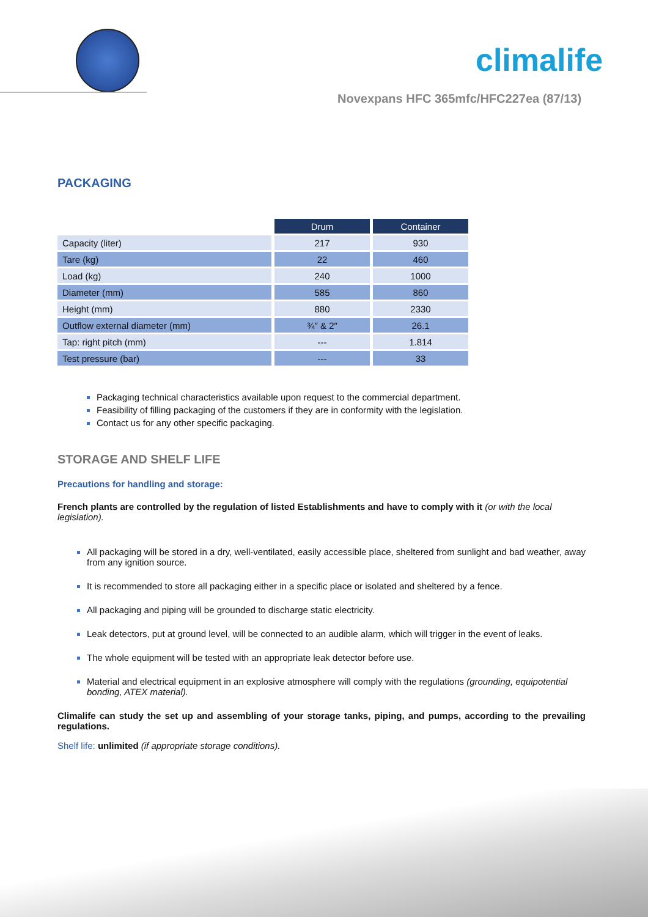climalife
Novexpans HFC 365mfc/HFC227ea (87/13)
PACKAGING
| | Drum | Container |
| Capacity (liter) | 217 | 930 |
| Tare (kg) | 22 | 460 |
| Load (kg) | 240 | 1000 |
| Diameter (mm) | 585 | 860 |
| Height (mm) | 880 | 2330 |
| Outflow external diameter (mm) | ¾″ & 2″ | 26.1 |
| Tap: right pitch (mm) | --- | 1.814 |
| Test pressure (bar) | --- | 33 |
Packaging technical characteristics available upon request to the commercial department.
Feasibility of filling packaging of the customers if they are in conformity with the legislation.
Contact us for any other specific packaging.
STORAGE AND SHELF LIFE
Precautions for handling and storage:
French plants are controlled by the regulation of listed Establishments and have to comply with it (or with the local legislation).
All packaging will be stored in a dry, well-ventilated, easily accessible place, sheltered from sunlight and bad weather, away from any ignition source.
It is recommended to store all packaging either in a specific place or isolated and sheltered by a fence.
All packaging and piping will be grounded to discharge static electricity.
Leak detectors, put at ground level, will be connected to an audible alarm, which will trigger in the event of leaks.
The whole equipment will be tested with an appropriate leak detector before use.
Material and electrical equipment in an explosive atmosphere will comply with the regulations (grounding, equipotential bonding, ATEX material).
Climalife can study the set up and assembling of your storage tanks, piping, and pumps, according to the prevailing regulations.
Shelf life: unlimited (if appropriate storage conditions).